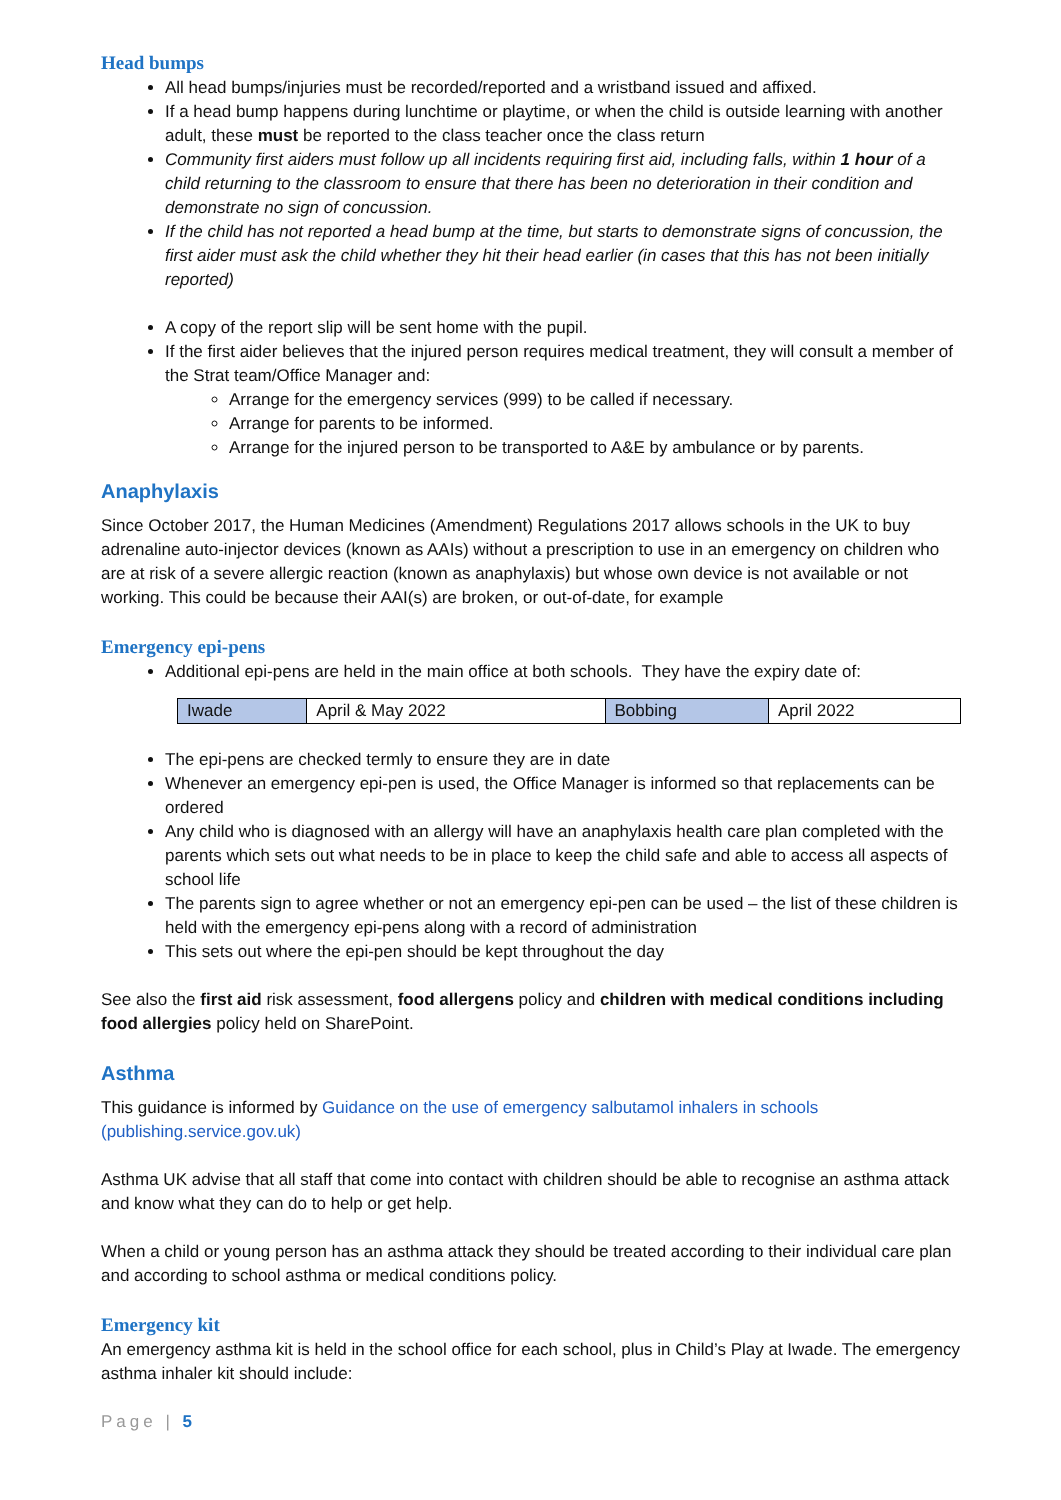Head bumps
All head bumps/injuries must be recorded/reported and a wristband issued and affixed.
If a head bump happens during lunchtime or playtime, or when the child is outside learning with another adult, these must be reported to the class teacher once the class return
Community first aiders must follow up all incidents requiring first aid, including falls, within 1 hour of a child returning to the classroom to ensure that there has been no deterioration in their condition and demonstrate no sign of concussion.
If the child has not reported a head bump at the time, but starts to demonstrate signs of concussion, the first aider must ask the child whether they hit their head earlier (in cases that this has not been initially reported)
A copy of the report slip will be sent home with the pupil.
If the first aider believes that the injured person requires medical treatment, they will consult a member of the Strat team/Office Manager and:
Arrange for the emergency services (999) to be called if necessary.
Arrange for parents to be informed.
Arrange for the injured person to be transported to A&E by ambulance or by parents.
Anaphylaxis
Since October 2017, the Human Medicines (Amendment) Regulations 2017 allows schools in the UK to buy adrenaline auto-injector devices (known as AAIs) without a prescription to use in an emergency on children who are at risk of a severe allergic reaction (known as anaphylaxis) but whose own device is not available or not working. This could be because their AAI(s) are broken, or out-of-date, for example
Emergency epi-pens
Additional epi-pens are held in the main office at both schools. They have the expiry date of:
| Iwade | April & May 2022 | Bobbing | April 2022 |
The epi-pens are checked termly to ensure they are in date
Whenever an emergency epi-pen is used, the Office Manager is informed so that replacements can be ordered
Any child who is diagnosed with an allergy will have an anaphylaxis health care plan completed with the parents which sets out what needs to be in place to keep the child safe and able to access all aspects of school life
The parents sign to agree whether or not an emergency epi-pen can be used – the list of these children is held with the emergency epi-pens along with a record of administration
This sets out where the epi-pen should be kept throughout the day
See also the first aid risk assessment, food allergens policy and children with medical conditions including food allergies policy held on SharePoint.
Asthma
This guidance is informed by Guidance on the use of emergency salbutamol inhalers in schools (publishing.service.gov.uk)
Asthma UK advise that all staff that come into contact with children should be able to recognise an asthma attack and know what they can do to help or get help.
When a child or young person has an asthma attack they should be treated according to their individual care plan and according to school asthma or medical conditions policy.
Emergency kit
An emergency asthma kit is held in the school office for each school, plus in Child’s Play at Iwade. The emergency asthma inhaler kit should include:
Page | 5